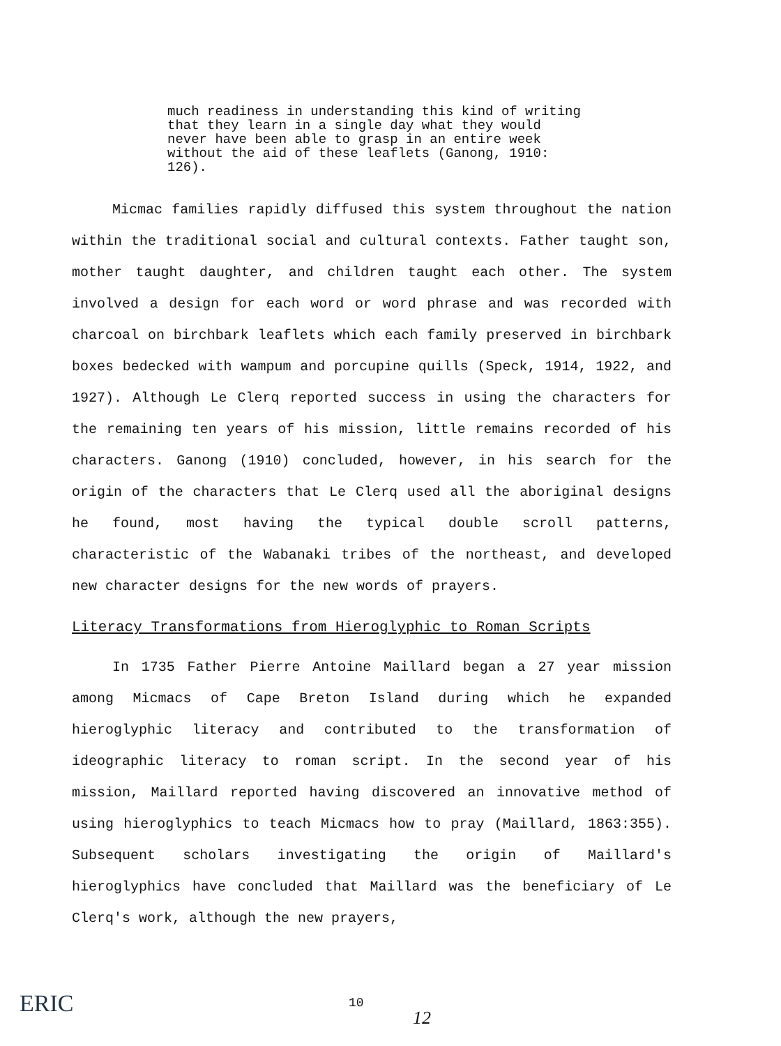much readiness in understanding this kind of writing that they learn in a single day what they would never have been able to grasp in an entire week without the aid of these leaflets (Ganong, 1910: 126).
Micmac families rapidly diffused this system throughout the nation within the traditional social and cultural contexts. Father taught son, mother taught daughter, and children taught each other. The system involved a design for each word or word phrase and was recorded with charcoal on birchbark leaflets which each family preserved in birchbark boxes bedecked with wampum and porcupine quills (Speck, 1914, 1922, and 1927). Although Le Clerq reported success in using the characters for the remaining ten years of his mission, little remains recorded of his characters. Ganong (1910) concluded, however, in his search for the origin of the characters that Le Clerq used all the aboriginal designs he found, most having the typical double scroll patterns, characteristic of the Wabanaki tribes of the northeast, and developed new character designs for the new words of prayers.
Literacy Transformations from Hieroglyphic to Roman Scripts
In 1735 Father Pierre Antoine Maillard began a 27 year mission among Micmacs of Cape Breton Island during which he expanded hieroglyphic literacy and contributed to the transformation of ideographic literacy to roman script. In the second year of his mission, Maillard reported having discovered an innovative method of using hieroglyphics to teach Micmacs how to pray (Maillard, 1863:355). Subsequent scholars investigating the origin of Maillard's hieroglyphics have concluded that Maillard was the beneficiary of Le Clerq's work, although the new prayers,
ERIC 10
12